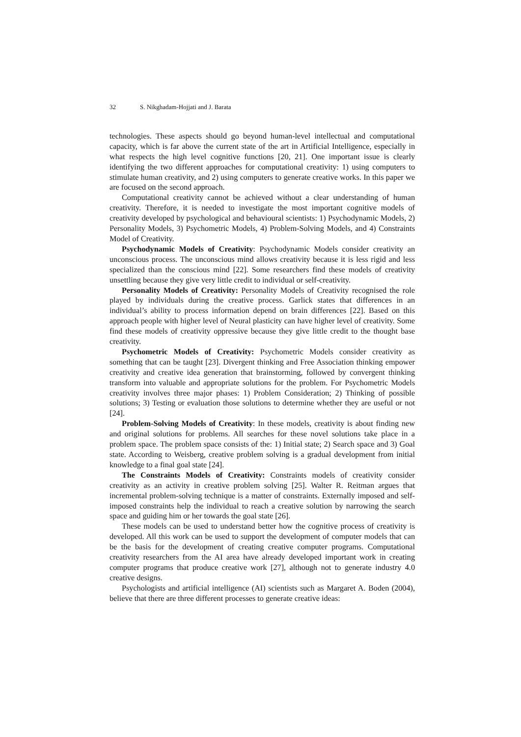32 S. Nikghadam-Hojjati and J. Barata
technologies. These aspects should go beyond human-level intellectual and computational capacity, which is far above the current state of the art in Artificial Intelligence, especially in what respects the high level cognitive functions [20, 21]. One important issue is clearly identifying the two different approaches for computational creativity: 1) using computers to stimulate human creativity, and 2) using computers to generate creative works. In this paper we are focused on the second approach.
Computational creativity cannot be achieved without a clear understanding of human creativity. Therefore, it is needed to investigate the most important cognitive models of creativity developed by psychological and behavioural scientists: 1) Psychodynamic Models, 2) Personality Models, 3) Psychometric Models, 4) Problem-Solving Models, and 4) Constraints Model of Creativity.
Psychodynamic Models of Creativity: Psychodynamic Models consider creativity an unconscious process. The unconscious mind allows creativity because it is less rigid and less specialized than the conscious mind [22]. Some researchers find these models of creativity unsettling because they give very little credit to individual or self-creativity.
Personality Models of Creativity: Personality Models of Creativity recognised the role played by individuals during the creative process. Garlick states that differences in an individual’s ability to process information depend on brain differences [22]. Based on this approach people with higher level of Neural plasticity can have higher level of creativity. Some find these models of creativity oppressive because they give little credit to the thought base creativity.
Psychometric Models of Creativity: Psychometric Models consider creativity as something that can be taught [23]. Divergent thinking and Free Association thinking empower creativity and creative idea generation that brainstorming, followed by convergent thinking transform into valuable and appropriate solutions for the problem. For Psychometric Models creativity involves three major phases: 1) Problem Consideration; 2) Thinking of possible solutions; 3) Testing or evaluation those solutions to determine whether they are useful or not [24].
Problem-Solving Models of Creativity: In these models, creativity is about finding new and original solutions for problems. All searches for these novel solutions take place in a problem space. The problem space consists of the: 1) Initial state; 2) Search space and 3) Goal state. According to Weisberg, creative problem solving is a gradual development from initial knowledge to a final goal state [24].
The Constraints Models of Creativity: Constraints models of creativity consider creativity as an activity in creative problem solving [25]. Walter R. Reitman argues that incremental problem-solving technique is a matter of constraints. Externally imposed and self-imposed constraints help the individual to reach a creative solution by narrowing the search space and guiding him or her towards the goal state [26].
These models can be used to understand better how the cognitive process of creativity is developed. All this work can be used to support the development of computer models that can be the basis for the development of creating creative computer programs. Computational creativity researchers from the AI area have already developed important work in creating computer programs that produce creative work [27], although not to generate industry 4.0 creative designs.
Psychologists and artificial intelligence (AI) scientists such as Margaret A. Boden (2004), believe that there are three different processes to generate creative ideas: